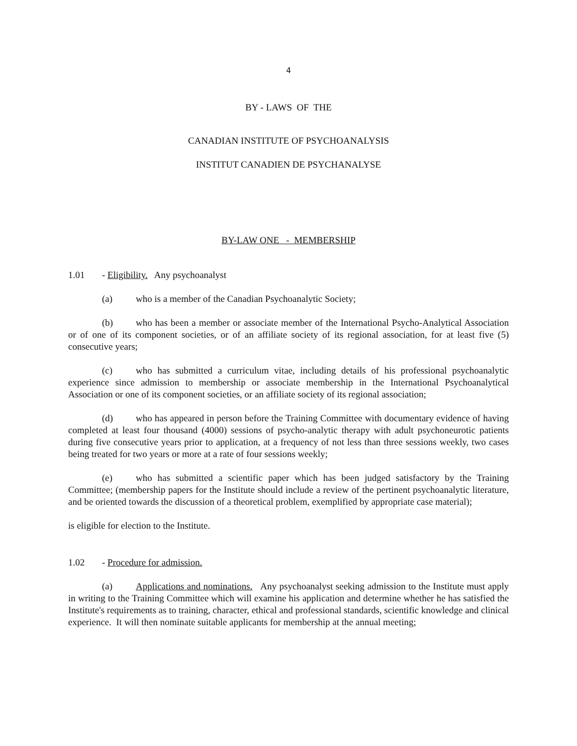4
BY - LAWS OF THE
CANADIAN INSTITUTE OF PSYCHOANALYSIS
INSTITUT CANADIEN DE PSYCHANALYSE
BY-LAW ONE - MEMBERSHIP
1.01 - Eligibility. Any psychoanalyst
(a) who is a member of the Canadian Psychoanalytic Society;
(b) who has been a member or associate member of the International Psycho-Analytical Association or of one of its component societies, or of an affiliate society of its regional association, for at least five (5) consecutive years;
(c) who has submitted a curriculum vitae, including details of his professional psychoanalytic experience since admission to membership or associate membership in the International Psychoanalytical Association or one of its component societies, or an affiliate society of its regional association;
(d) who has appeared in person before the Training Committee with documentary evidence of having completed at least four thousand (4000) sessions of psycho-analytic therapy with adult psychoneurotic patients during five consecutive years prior to application, at a frequency of not less than three sessions weekly, two cases being treated for two years or more at a rate of four sessions weekly;
(e) who has submitted a scientific paper which has been judged satisfactory by the Training Committee; (membership papers for the Institute should include a review of the pertinent psychoanalytic literature, and be oriented towards the discussion of a theoretical problem, exemplified by appropriate case material);
is eligible for election to the Institute.
1.02 - Procedure for admission.
(a) Applications and nominations. Any psychoanalyst seeking admission to the Institute must apply in writing to the Training Committee which will examine his application and determine whether he has satisfied the Institute's requirements as to training, character, ethical and professional standards, scientific knowledge and clinical experience. It will then nominate suitable applicants for membership at the annual meeting;